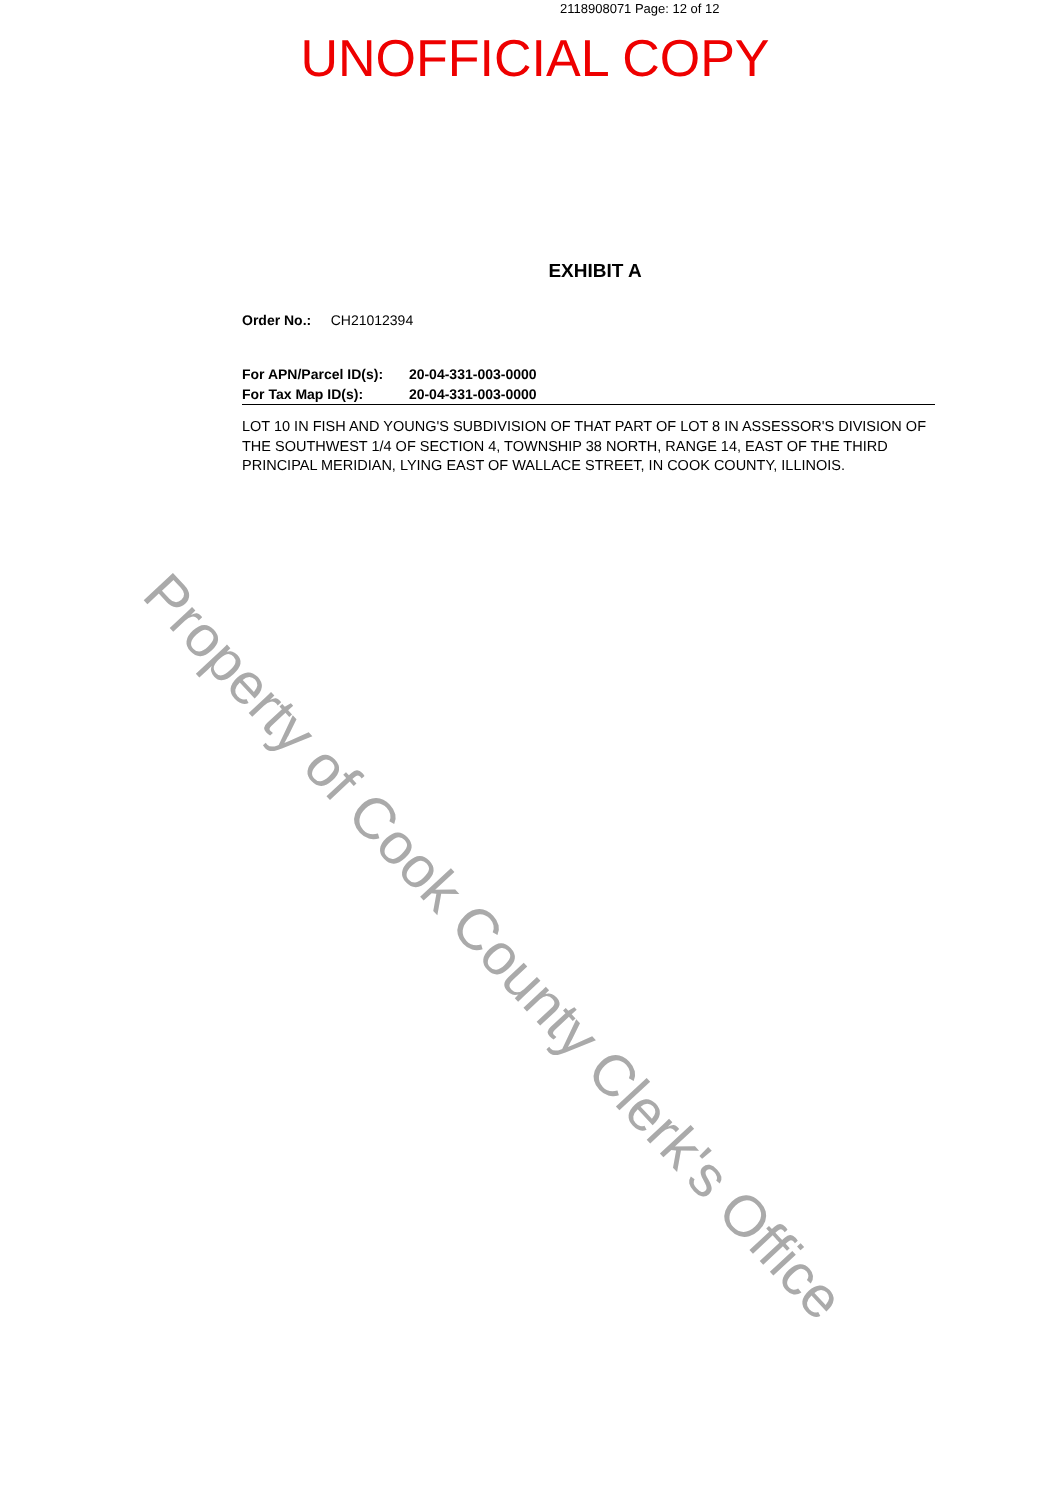2118908071 Page: 12 of 12
UNOFFICIAL COPY
EXHIBIT A
Order No.: CH21012394
For APN/Parcel ID(s): 20-04-331-003-0000
For Tax Map ID(s): 20-04-331-003-0000
LOT 10 IN FISH AND YOUNG'S SUBDIVISION OF THAT PART OF LOT 8 IN ASSESSOR'S DIVISION OF THE SOUTHWEST 1/4 OF SECTION 4, TOWNSHIP 38 NORTH, RANGE 14, EAST OF THE THIRD PRINCIPAL MERIDIAN, LYING EAST OF WALLACE STREET, IN COOK COUNTY, ILLINOIS.
Property of Cook County Clerk's Office